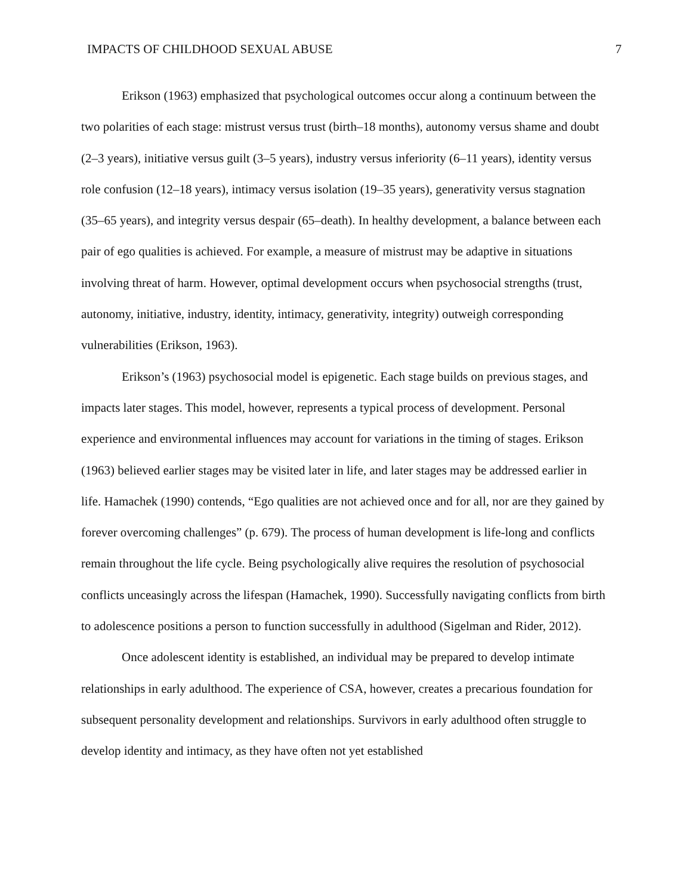IMPACTS OF CHILDHOOD SEXUAL ABUSE 7
Erikson (1963) emphasized that psychological outcomes occur along a continuum between the two polarities of each stage: mistrust versus trust (birth–18 months), autonomy versus shame and doubt (2–3 years), initiative versus guilt (3–5 years), industry versus inferiority (6–11 years), identity versus role confusion (12–18 years), intimacy versus isolation (19–35 years), generativity versus stagnation (35–65 years), and integrity versus despair (65–death). In healthy development, a balance between each pair of ego qualities is achieved. For example, a measure of mistrust may be adaptive in situations involving threat of harm. However, optimal development occurs when psychosocial strengths (trust, autonomy, initiative, industry, identity, intimacy, generativity, integrity) outweigh corresponding vulnerabilities (Erikson, 1963).
Erikson’s (1963) psychosocial model is epigenetic. Each stage builds on previous stages, and impacts later stages. This model, however, represents a typical process of development. Personal experience and environmental influences may account for variations in the timing of stages. Erikson (1963) believed earlier stages may be visited later in life, and later stages may be addressed earlier in life. Hamachek (1990) contends, “Ego qualities are not achieved once and for all, nor are they gained by forever overcoming challenges” (p. 679). The process of human development is life-long and conflicts remain throughout the life cycle. Being psychologically alive requires the resolution of psychosocial conflicts unceasingly across the lifespan (Hamachek, 1990). Successfully navigating conflicts from birth to adolescence positions a person to function successfully in adulthood (Sigelman and Rider, 2012).
Once adolescent identity is established, an individual may be prepared to develop intimate relationships in early adulthood. The experience of CSA, however, creates a precarious foundation for subsequent personality development and relationships. Survivors in early adulthood often struggle to develop identity and intimacy, as they have often not yet established